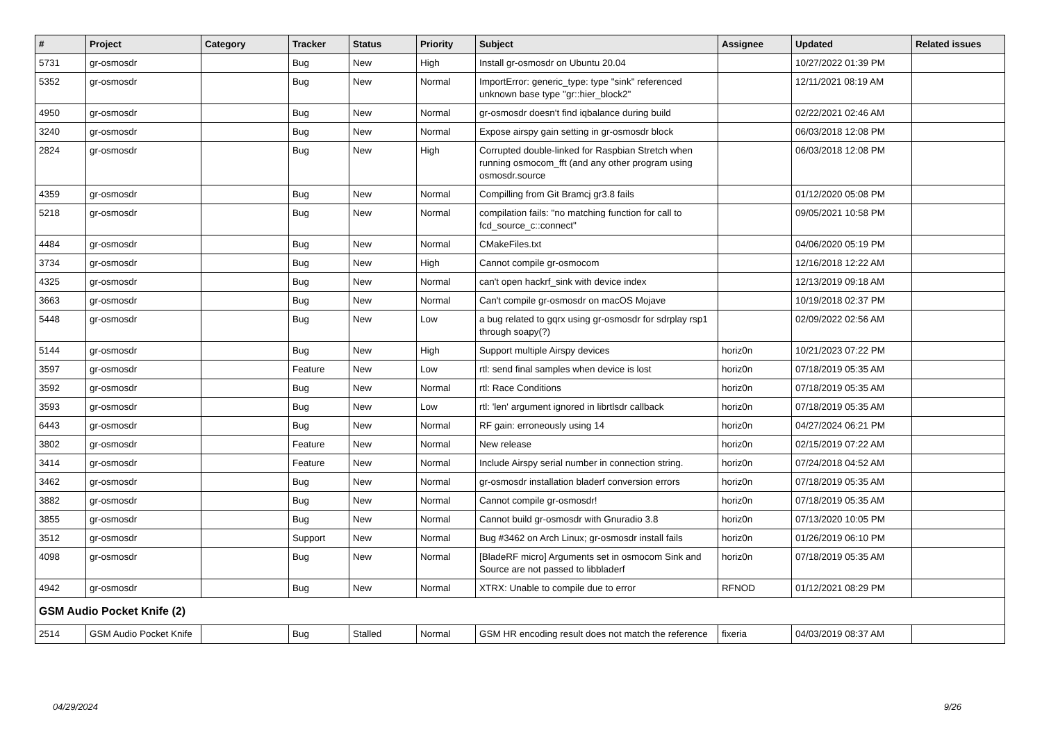| # | Project | Category | Tracker | Status | Priority | Subject | Assignee | Updated | Related issues |
| --- | --- | --- | --- | --- | --- | --- | --- | --- | --- |
| 5731 | gr-osmosdr | | Bug | New | High | Install gr-osmosdr on Ubuntu 20.04 | | 10/27/2022 01:39 PM | |
| 5352 | gr-osmosdr | | Bug | New | Normal | ImportError: generic_type: type "sink" referenced unknown base type "gr::hier_block2" | | 12/11/2021 08:19 AM | |
| 4950 | gr-osmosdr | | Bug | New | Normal | gr-osmosdr doesn't find iqbalance during build | | 02/22/2021 02:46 AM | |
| 3240 | gr-osmosdr | | Bug | New | Normal | Expose airspy gain setting in gr-osmosdr block | | 06/03/2018 12:08 PM | |
| 2824 | gr-osmosdr | | Bug | New | High | Corrupted double-linked for Raspbian Stretch when running osmocom_fft (and any other program using osmosdr.source | | 06/03/2018 12:08 PM | |
| 4359 | gr-osmosdr | | Bug | New | Normal | Compilling from Git Bramcj gr3.8 fails | | 01/12/2020 05:08 PM | |
| 5218 | gr-osmosdr | | Bug | New | Normal | compilation fails: "no matching function for call to fcd_source_c::connect" | | 09/05/2021 10:58 PM | |
| 4484 | gr-osmosdr | | Bug | New | Normal | CMakeFiles.txt | | 04/06/2020 05:19 PM | |
| 3734 | gr-osmosdr | | Bug | New | High | Cannot compile gr-osmocom | | 12/16/2018 12:22 AM | |
| 4325 | gr-osmosdr | | Bug | New | Normal | can't open hackrf_sink with device index | | 12/13/2019 09:18 AM | |
| 3663 | gr-osmosdr | | Bug | New | Normal | Can't compile gr-osmosdr on macOS Mojave | | 10/19/2018 02:37 PM | |
| 5448 | gr-osmosdr | | Bug | New | Low | a bug related to gqrx using gr-osmosdr for sdrplay rsp1 through soapy(?) | | 02/09/2022 02:56 AM | |
| 5144 | gr-osmosdr | | Bug | New | High | Support multiple Airspy devices | horiz0n | 10/21/2023 07:22 PM | |
| 3597 | gr-osmosdr | | Feature | New | Low | rtl: send final samples when device is lost | horiz0n | 07/18/2019 05:35 AM | |
| 3592 | gr-osmosdr | | Bug | New | Normal | rtl: Race Conditions | horiz0n | 07/18/2019 05:35 AM | |
| 3593 | gr-osmosdr | | Bug | New | Low | rtl: 'len' argument ignored in librtlsdr callback | horiz0n | 07/18/2019 05:35 AM | |
| 6443 | gr-osmosdr | | Bug | New | Normal | RF gain: erroneously using 14 | horiz0n | 04/27/2024 06:21 PM | |
| 3802 | gr-osmosdr | | Feature | New | Normal | New release | horiz0n | 02/15/2019 07:22 AM | |
| 3414 | gr-osmosdr | | Feature | New | Normal | Include Airspy serial number in connection string. | horiz0n | 07/24/2018 04:52 AM | |
| 3462 | gr-osmosdr | | Bug | New | Normal | gr-osmosdr installation bladerf conversion errors | horiz0n | 07/18/2019 05:35 AM | |
| 3882 | gr-osmosdr | | Bug | New | Normal | Cannot compile gr-osmosdr! | horiz0n | 07/18/2019 05:35 AM | |
| 3855 | gr-osmosdr | | Bug | New | Normal | Cannot build gr-osmosdr with Gnuradio 3.8 | horiz0n | 07/13/2020 10:05 PM | |
| 3512 | gr-osmosdr | | Support | New | Normal | Bug #3462 on Arch Linux; gr-osmosdr install fails | horiz0n | 01/26/2019 06:10 PM | |
| 4098 | gr-osmosdr | | Bug | New | Normal | [BladeRF micro] Arguments set in osmocom Sink and Source are not passed to libbladerf | horiz0n | 07/18/2019 05:35 AM | |
| 4942 | gr-osmosdr | | Bug | New | Normal | XTRX: Unable to compile due to error | RFNOD | 01/12/2021 08:29 PM | |
| GSM Audio Pocket Knife (2) | | | | | | | | | |
| 2514 | GSM Audio Pocket Knife | | Bug | Stalled | Normal | GSM HR encoding result does not match the reference | fixeria | 04/03/2019 08:37 AM | |
04/29/2024 9/26